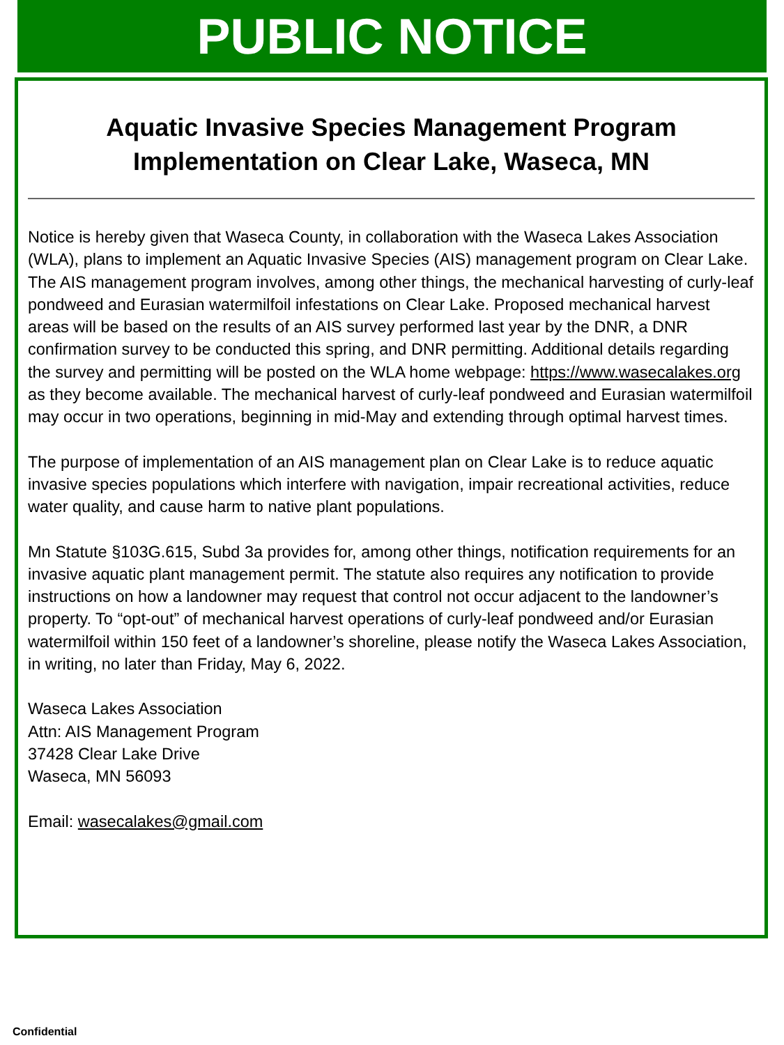PUBLIC NOTICE
Aquatic Invasive Species Management Program
Implementation on Clear Lake, Waseca, MN
Notice is hereby given that Waseca County, in collaboration with the Waseca Lakes Association (WLA), plans to implement an Aquatic Invasive Species (AIS) management program on Clear Lake. The AIS management program involves, among other things, the mechanical harvesting of curly-leaf pondweed and Eurasian watermilfoil infestations on Clear Lake. Proposed mechanical harvest areas will be based on the results of an AIS survey performed last year by the DNR, a DNR confirmation survey to be conducted this spring, and DNR permitting. Additional details regarding the survey and permitting will be posted on the WLA home webpage: https://www.wasecalakes.org as they become available. The mechanical harvest of curly-leaf pondweed and Eurasian watermilfoil may occur in two operations, beginning in mid-May and extending through optimal harvest times.
The purpose of implementation of an AIS management plan on Clear Lake is to reduce aquatic invasive species populations which interfere with navigation, impair recreational activities, reduce water quality, and cause harm to native plant populations.
Mn Statute §103G.615, Subd 3a provides for, among other things, notification requirements for an invasive aquatic plant management permit. The statute also requires any notification to provide instructions on how a landowner may request that control not occur adjacent to the landowner’s property. To “opt-out” of mechanical harvest operations of curly-leaf pondweed and/or Eurasian watermilfoil within 150 feet of a landowner’s shoreline, please notify the Waseca Lakes Association, in writing, no later than Friday, May 6, 2022.
Waseca Lakes Association
Attn: AIS Management Program
37428 Clear Lake Drive
Waseca, MN 56093
Email: wasecalakes@gmail.com
Confidential